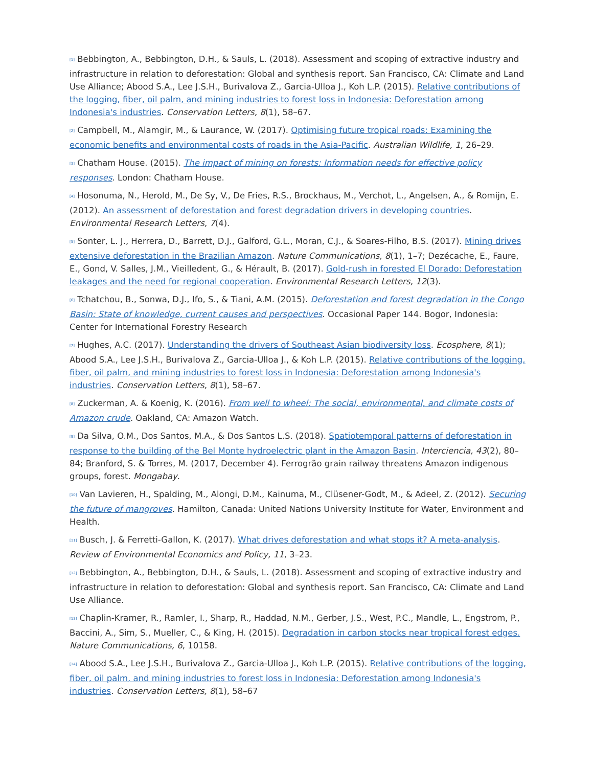<sup>[1]</sup> Bebbington, A., Bebbington, D.H., & Sauls, L. (2018). Assessment and scoping of extractive industry and infrastructure in relation to deforestation: Global and synthesis report. San Francisco, CA: Climate and Land Use Alliance; Abood S.A., Lee J.S.H., Burivalova Z., Garcia-Ulloa J., Koh L.P. (2015). Relative contributions of the logging, fiber, oil palm, and mining industries to forest loss in Indonesia: Deforestation among Indonesia's industries. Conservation Letters, 8(1), 58–67.
<sup>[2]</sup> Campbell, M., Alamgir, M., & Laurance, W. (2017). Optimising future tropical roads: Examining the economic benefits and environmental costs of roads in the Asia-Pacific. Australian Wildlife, 1, 26–29.
<sup>[3]</sup> Chatham House. (2015). The impact of mining on forests: Information needs for effective policy responses. London: Chatham House.
<sup>[4]</sup> Hosonuma, N., Herold, M., De Sy, V., De Fries, R.S., Brockhaus, M., Verchot, L., Angelsen, A., & Romijn, E. (2012). An assessment of deforestation and forest degradation drivers in developing countries. Environmental Research Letters, 7(4).
<sup>[5]</sup> Sonter, L. J., Herrera, D., Barrett, D.J., Galford, G.L., Moran, C.J., & Soares-Filho, B.S. (2017). Mining drives extensive deforestation in the Brazilian Amazon. Nature Communications, 8(1), 1–7; Dezécache, E., Faure, E., Gond, V. Salles, J.M., Vieilledent, G., & Hérault, B. (2017). Gold-rush in forested El Dorado: Deforestation leakages and the need for regional cooperation. Environmental Research Letters, 12(3).
<sup>[6]</sup> Tchatchou, B., Sonwa, D.J., Ifo, S., & Tiani, A.M. (2015). Deforestation and forest degradation in the Congo Basin: State of knowledge, current causes and perspectives. Occasional Paper 144. Bogor, Indonesia: Center for International Forestry Research
<sup>[7]</sup> Hughes, A.C. (2017). Understanding the drivers of Southeast Asian biodiversity loss. Ecosphere, 8(1); Abood S.A., Lee J.S.H., Burivalova Z., Garcia-Ulloa J., & Koh L.P. (2015). Relative contributions of the logging, fiber, oil palm, and mining industries to forest loss in Indonesia: Deforestation among Indonesia's industries. Conservation Letters, 8(1), 58–67.
<sup>[8]</sup> Zuckerman, A. & Koenig, K. (2016). From well to wheel: The social, environmental, and climate costs of Amazon crude. Oakland, CA: Amazon Watch.
<sup>[9]</sup> Da Silva, O.M., Dos Santos, M.A., & Dos Santos L.S. (2018). Spatiotemporal patterns of deforestation in response to the building of the Bel Monte hydroelectric plant in the Amazon Basin. Interciencia, 43(2), 80–84; Branford, S. & Torres, M. (2017, December 4). Ferrogrão grain railway threatens Amazon indigenous groups, forest. Mongabay.
<sup>[10]</sup> Van Lavieren, H., Spalding, M., Alongi, D.M., Kainuma, M., Clüsener-Godt, M., & Adeel, Z. (2012). Securing the future of mangroves. Hamilton, Canada: United Nations University Institute for Water, Environment and Health.
<sup>[11]</sup> Busch, J. & Ferretti-Gallon, K. (2017). What drives deforestation and what stops it? A meta-analysis. Review of Environmental Economics and Policy, 11, 3–23.
<sup>[12]</sup> Bebbington, A., Bebbington, D.H., & Sauls, L. (2018). Assessment and scoping of extractive industry and infrastructure in relation to deforestation: Global and synthesis report. San Francisco, CA: Climate and Land Use Alliance.
<sup>[13]</sup> Chaplin-Kramer, R., Ramler, I., Sharp, R., Haddad, N.M., Gerber, J.S., West, P.C., Mandle, L., Engstrom, P., Baccini, A., Sim, S., Mueller, C., & King, H. (2015). Degradation in carbon stocks near tropical forest edges. Nature Communications, 6, 10158.
<sup>[14]</sup> Abood S.A., Lee J.S.H., Burivalova Z., Garcia-Ulloa J., Koh L.P. (2015). Relative contributions of the logging, fiber, oil palm, and mining industries to forest loss in Indonesia: Deforestation among Indonesia's industries. Conservation Letters, 8(1), 58–67